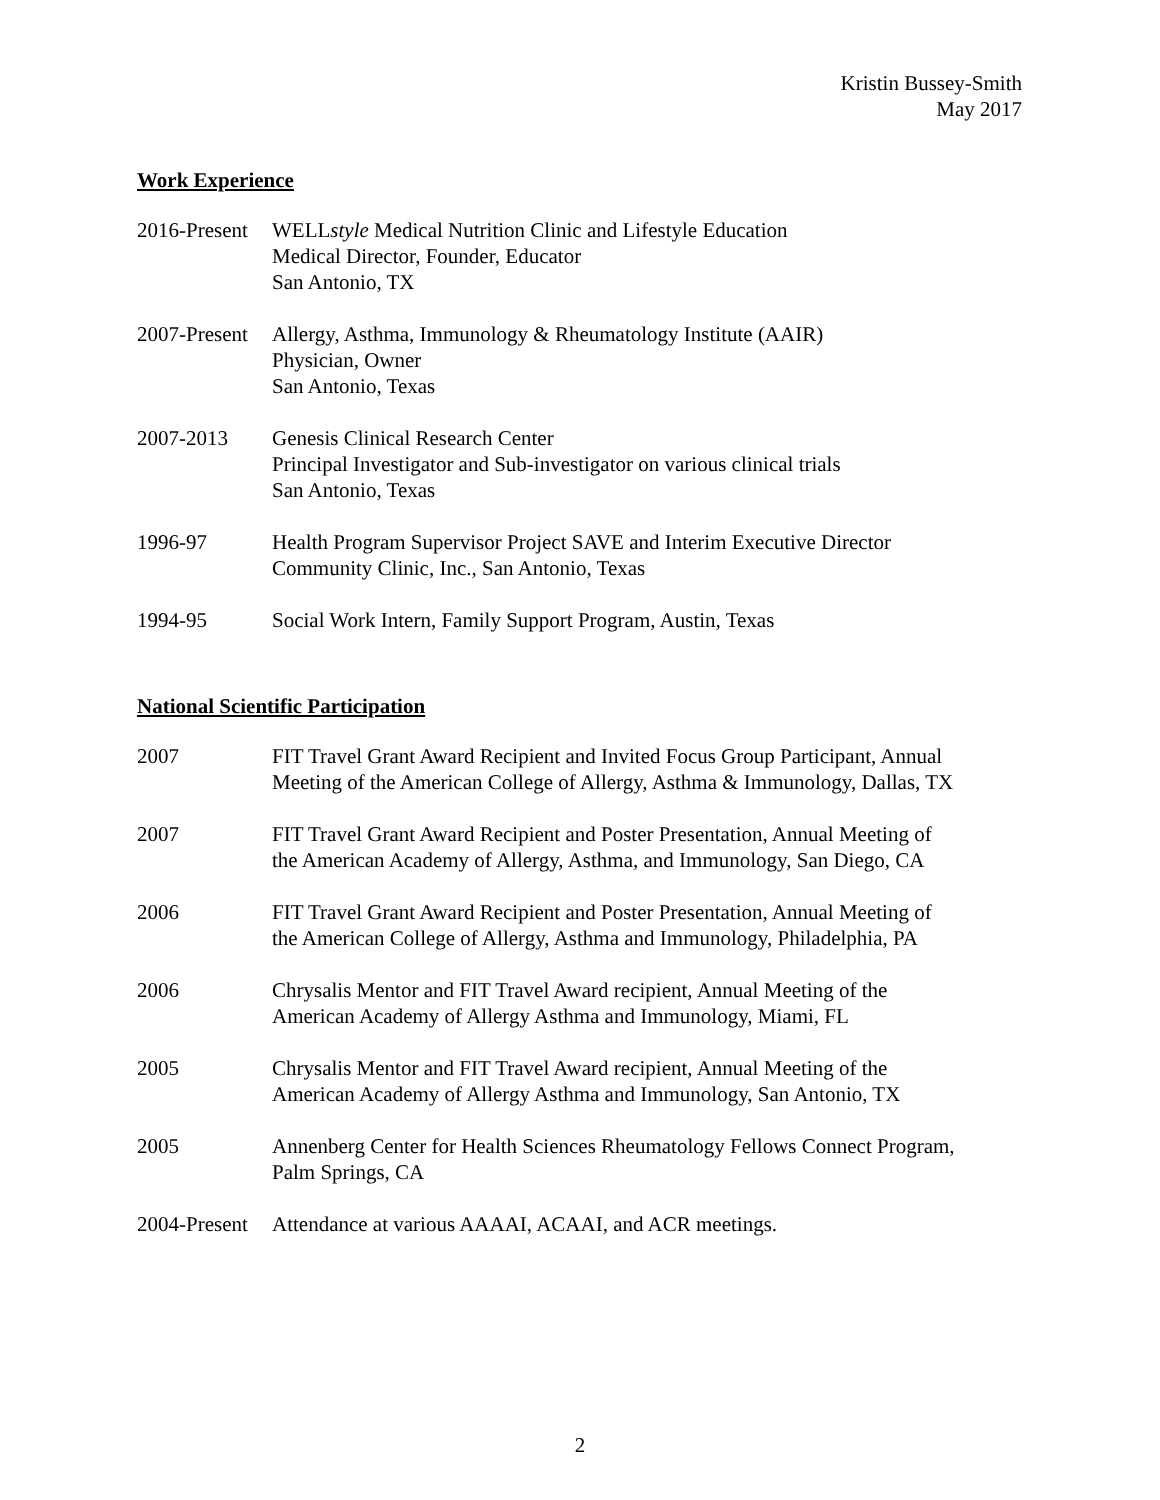Kristin Bussey-Smith
May 2017
Work Experience
2016-Present
WELLstyle Medical Nutrition Clinic and Lifestyle Education
Medical Director, Founder, Educator
San Antonio, TX
2007-Present
Allergy, Asthma, Immunology & Rheumatology Institute (AAIR)
Physician, Owner
San Antonio, Texas
2007-2013 Genesis Clinical Research Center
Principal Investigator and Sub-investigator on various clinical trials
San Antonio, Texas
1996-97 Health Program Supervisor Project SAVE and Interim Executive Director
Community Clinic, Inc., San Antonio, Texas
1994-95 Social Work Intern, Family Support Program, Austin, Texas
National Scientific Participation
2007 FIT Travel Grant Award Recipient and Invited Focus Group Participant, Annual
Meeting of the American College of Allergy, Asthma & Immunology, Dallas, TX
2007 FIT Travel Grant Award Recipient and Poster Presentation, Annual Meeting of
the American Academy of Allergy, Asthma, and Immunology, San Diego, CA
2006 FIT Travel Grant Award Recipient and Poster Presentation, Annual Meeting of
the American College of Allergy, Asthma and Immunology, Philadelphia, PA
2006 Chrysalis Mentor and FIT Travel Award recipient, Annual Meeting of the
American Academy of Allergy Asthma and Immunology, Miami, FL
2005 Chrysalis Mentor and FIT Travel Award recipient, Annual Meeting of the
American Academy of Allergy Asthma and Immunology, San Antonio, TX
2005 Annenberg Center for Health Sciences Rheumatology Fellows Connect Program,
Palm Springs, CA
2004-Present
Attendance at various AAAAI, ACAAI, and ACR meetings.
2